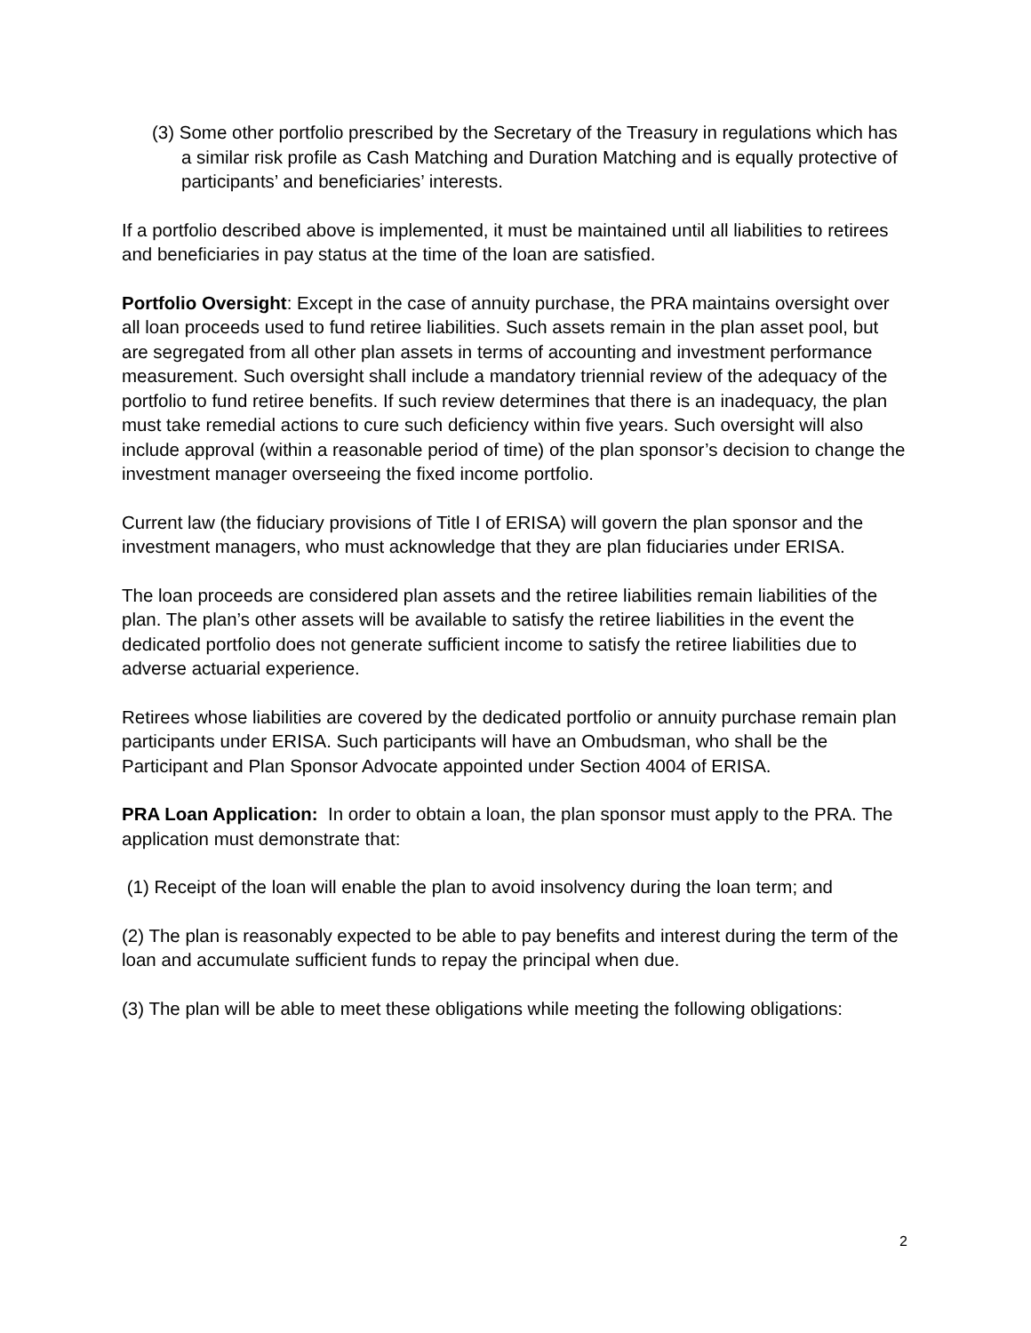(3) Some other portfolio prescribed by the Secretary of the Treasury in regulations which has a similar risk profile as Cash Matching and Duration Matching and is equally protective of participants’ and beneficiaries’ interests.
If a portfolio described above is implemented, it must be maintained until all liabilities to retirees and beneficiaries in pay status at the time of the loan are satisfied.
Portfolio Oversight: Except in the case of annuity purchase, the PRA maintains oversight over all loan proceeds used to fund retiree liabilities. Such assets remain in the plan asset pool, but are segregated from all other plan assets in terms of accounting and investment performance measurement. Such oversight shall include a mandatory triennial review of the adequacy of the portfolio to fund retiree benefits. If such review determines that there is an inadequacy, the plan must take remedial actions to cure such deficiency within five years. Such oversight will also include approval (within a reasonable period of time) of the plan sponsor’s decision to change the investment manager overseeing the fixed income portfolio.
Current law (the fiduciary provisions of Title I of ERISA) will govern the plan sponsor and the investment managers, who must acknowledge that they are plan fiduciaries under ERISA.
The loan proceeds are considered plan assets and the retiree liabilities remain liabilities of the plan. The plan’s other assets will be available to satisfy the retiree liabilities in the event the dedicated portfolio does not generate sufficient income to satisfy the retiree liabilities due to adverse actuarial experience.
Retirees whose liabilities are covered by the dedicated portfolio or annuity purchase remain plan participants under ERISA. Such participants will have an Ombudsman, who shall be the Participant and Plan Sponsor Advocate appointed under Section 4004 of ERISA.
PRA Loan Application: In order to obtain a loan, the plan sponsor must apply to the PRA. The application must demonstrate that:
(1) Receipt of the loan will enable the plan to avoid insolvency during the loan term; and
(2) The plan is reasonably expected to be able to pay benefits and interest during the term of the loan and accumulate sufficient funds to repay the principal when due.
(3) The plan will be able to meet these obligations while meeting the following obligations:
2